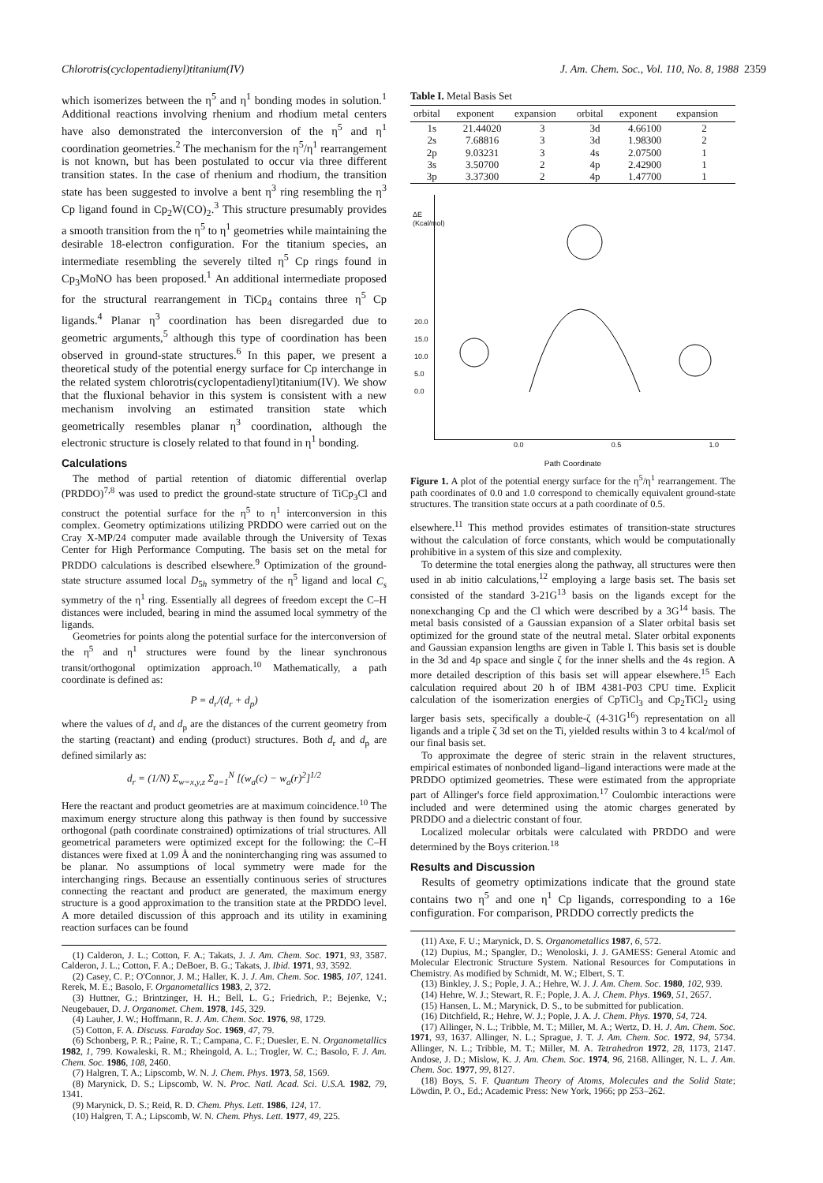Chlorotris(cyclopentadienyl)titanium(IV) J. Am. Chem. Soc., Vol. 110, No. 8, 1988 2359
which isomerizes between the η<sup>5</sup> and η<sup>1</sup> bonding modes in solution.<sup>1</sup> Additional reactions involving rhenium and rhodium metal centers have also demonstrated the interconversion of the η<sup>5</sup> and η<sup>1</sup> coordination geometries.<sup>2</sup> The mechanism for the η<sup>5</sup>/η<sup>1</sup> rearrangement is not known, but has been postulated to occur via three different transition states. In the case of rhenium and rhodium, the transition state has been suggested to involve a bent η<sup>3</sup> ring resembling the η<sup>3</sup> Cp ligand found in Cp<sub>2</sub>W(CO)<sub>2</sub>.<sup>3</sup> This structure presumably provides a smooth transition from the η<sup>5</sup> to η<sup>1</sup> geometries while maintaining the desirable 18-electron configuration. For the titanium species, an intermediate resembling the severely tilted η<sup>5</sup> Cp rings found in Cp<sub>3</sub>MoNO has been proposed.<sup>1</sup> An additional intermediate proposed for the structural rearrangement in TiCp<sub>4</sub> contains three η<sup>5</sup> Cp ligands.<sup>4</sup> Planar η<sup>3</sup> coordination has been disregarded due to geometric arguments,<sup>5</sup> although this type of coordination has been observed in ground-state structures.<sup>6</sup> In this paper, we present a theoretical study of the potential energy surface for Cp interchange in the related system chlorotris(cyclopentadienyl)titanium(IV). We show that the fluxional behavior in this system is consistent with a new mechanism involving an estimated transition state which geometrically resembles planar η<sup>3</sup> coordination, although the electronic structure is closely related to that found in η<sup>1</sup> bonding.
Calculations
The method of partial retention of diatomic differential overlap (PRDDO)<sup>7,8</sup> was used to predict the ground-state structure of TiCp<sub>3</sub>Cl and construct the potential surface for the η<sup>5</sup> to η<sup>1</sup> interconversion in this complex. Geometry optimizations utilizing PRDDO were carried out on the Cray X-MP/24 computer made available through the University of Texas Center for High Performance Computing. The basis set on the metal for PRDDO calculations is described elsewhere.<sup>9</sup> Optimization of the ground-state structure assumed local D<sub>5h</sub> symmetry of the η<sup>5</sup> ligand and local C<sub>s</sub> symmetry of the η<sup>1</sup> ring. Essentially all degrees of freedom except the C–H distances were included, bearing in mind the assumed local symmetry of the ligands.
Geometries for points along the potential surface for the interconversion of the η<sup>5</sup> and η<sup>1</sup> structures were found by the linear synchronous transit/orthogonal optimization approach.<sup>10</sup> Mathematically, a path coordinate is defined as:
P = d<sub>r</sub>/(d<sub>r</sub> + d<sub>p</sub>)
where the values of d<sub>r</sub> and d<sub>p</sub> are the distances of the current geometry from the starting (reactant) and ending (product) structures. Both d<sub>r</sub> and d<sub>p</sub> are defined similarly as:
d<sub>r</sub> = (1/N) Σ<sub>w=x,y,z</sub> Σ<sub>a=1</sub><sup>N</sup> [(w<sub>a</sub>(c) − w<sub>a</sub>(r)<sup>2</sup>]<sup>1/2</sup>
Here the reactant and product geometries are at maximum coincidence.<sup>10</sup> The maximum energy structure along this pathway is then found by successive orthogonal (path coordinate constrained) optimizations of trial structures. All geometrical parameters were optimized except for the following: the C–H distances were fixed at 1.09 Å and the noninterchanging ring was assumed to be planar. No assumptions of local symmetry were made for the interchanging rings. Because an essentially continuous series of structures connecting the reactant and product are generated, the maximum energy structure is a good approximation to the transition state at the PRDDO level. A more detailed discussion of this approach and its utility in examining reaction surfaces can be found
(1) Calderon, J. L.; Cotton, F. A.; Takats, J. J. Am. Chem. Soc. 1971, 93, 3587. Calderon, J. L.; Cotton, F. A.; DeBoer, B. G.; Takats, J. Ibid. 1971, 93, 3592.
(2) Casey, C. P.; O'Connor, J. M.; Haller, K. J. J. Am. Chem. Soc. 1985, 107, 1241. Rerek, M. E.; Basolo, F. Organometallics 1983, 2, 372.
(3) Huttner, G.; Brintzinger, H. H.; Bell, L. G.; Friedrich, P.; Bejenke, V.; Neugebauer, D. J. Organomet. Chem. 1978, 145, 329.
(4) Lauher, J. W.; Hoffmann, R. J. Am. Chem. Soc. 1976, 98, 1729.
(5) Cotton, F. A. Discuss. Faraday Soc. 1969, 47, 79.
(6) Schonberg, P. R.; Paine, R. T.; Campana, C. F.; Duesler, E. N. Organometallics 1982, 1, 799. Kowaleski, R. M.; Rheingold, A. L.; Trogler, W. C.; Basolo, F. J. Am. Chem. Soc. 1986, 108, 2460.
(7) Halgren, T. A.; Lipscomb, W. N. J. Chem. Phys. 1973, 58, 1569.
(8) Marynick, D. S.; Lipscomb, W. N. Proc. Natl. Acad. Sci. U.S.A. 1982, 79, 1341.
(9) Marynick, D. S.; Reid, R. D. Chem. Phys. Lett. 1986, 124, 17.
(10) Halgren, T. A.; Lipscomb, W. N. Chem. Phys. Lett. 1977, 49, 225.
Table I. Metal Basis Set
| orbital | exponent | expansion | orbital | exponent | expansion |
| --- | --- | --- | --- | --- | --- |
| 1s | 21.44020 | 3 | 3d | 4.66100 | 2 |
| 2s | 7.68816 | 3 | 3d | 1.98300 | 2 |
| 2p | 9.03231 | 3 | 4s | 2.07500 | 1 |
| 3s | 3.50700 | 2 | 4p | 2.42900 | 1 |
| 3p | 3.37300 | 2 | 4p | 1.47700 | 1 |
ΔE (Kcal/mol)
20.0
15.0
10.0
5.0
0.0
0.0 0.5 1.0
Path Coordinate
Figure 1. A plot of the potential energy surface for the η<sup>5</sup>/η<sup>1</sup> rearrangement. The path coordinates of 0.0 and 1.0 correspond to chemically equivalent ground-state structures. The transition state occurs at a path coordinate of 0.5.
elsewhere.<sup>11</sup> This method provides estimates of transition-state structures without the calculation of force constants, which would be computationally prohibitive in a system of this size and complexity.
To determine the total energies along the pathway, all structures were then used in ab initio calculations,<sup>12</sup> employing a large basis set. The basis set consisted of the standard 3-21G<sup>13</sup> basis on the ligands except for the nonexchanging Cp and the Cl which were described by a 3G<sup>14</sup> basis. The metal basis consisted of a Gaussian expansion of a Slater orbital basis set optimized for the ground state of the neutral metal. Slater orbital exponents and Gaussian expansion lengths are given in Table I. This basis set is double in the 3d and 4p space and single ζ for the inner shells and the 4s region. A more detailed description of this basis set will appear elsewhere.<sup>15</sup> Each calculation required about 20 h of IBM 4381-P03 CPU time. Explicit calculation of the isomerization energies of CpTiCl<sub>3</sub> and Cp<sub>2</sub>TiCl<sub>2</sub> using larger basis sets, specifically a double-ζ (4-31G<sup>16</sup>) representation on all ligands and a triple ζ 3d set on the Ti, yielded results within 3 to 4 kcal/mol of our final basis set.
To approximate the degree of steric strain in the relavent structures, empirical estimates of nonbonded ligand–ligand interactions were made at the PRDDO optimized geometries. These were estimated from the appropriate part of Allinger's force field approximation.<sup>17</sup> Coulombic interactions were included and were determined using the atomic charges generated by PRDDO and a dielectric constant of four.
Localized molecular orbitals were calculated with PRDDO and were determined by the Boys criterion.<sup>18</sup>
Results and Discussion
Results of geometry optimizations indicate that the ground state contains two η<sup>5</sup> and one η<sup>1</sup> Cp ligands, corresponding to a 16e configuration. For comparison, PRDDO correctly predicts the
(11) Axe, F. U.; Marynick, D. S. Organometallics 1987, 6, 572.
(12) Dupius, M.; Spangler, D.; Wenoloski, J. J. GAMESS: General Atomic and Molecular Electronic Structure System. National Resources for Computations in Chemistry. As modified by Schmidt, M. W.; Elbert, S. T.
(13) Binkley, J. S.; Pople, J. A.; Hehre, W. J. J. Am. Chem. Soc. 1980, 102, 939.
(14) Hehre, W. J.; Stewart, R. F.; Pople, J. A. J. Chem. Phys. 1969, 51, 2657.
(15) Hansen, L. M.; Marynick, D. S., to be submitted for publication.
(16) Ditchfield, R.; Hehre, W. J.; Pople, J. A. J. Chem. Phys. 1970, 54, 724.
(17) Allinger, N. L.; Tribble, M. T.; Miller, M. A.; Wertz, D. H. J. Am. Chem. Soc. 1971, 93, 1637. Allinger, N. L.; Sprague, J. T. J. Am. Chem. Soc. 1972, 94, 5734. Allinger, N. L.; Tribble, M. T.; Miller, M. A. Tetrahedron 1972, 28, 1173, 2147. Andose, J. D.; Mislow, K. J. Am. Chem. Soc. 1974, 96, 2168. Allinger, N. L. J. Am. Chem. Soc. 1977, 99, 8127.
(18) Boys, S. F. Quantum Theory of Atoms, Molecules and the Solid State; Löwdin, P. O., Ed.; Academic Press: New York, 1966; pp 253–262.